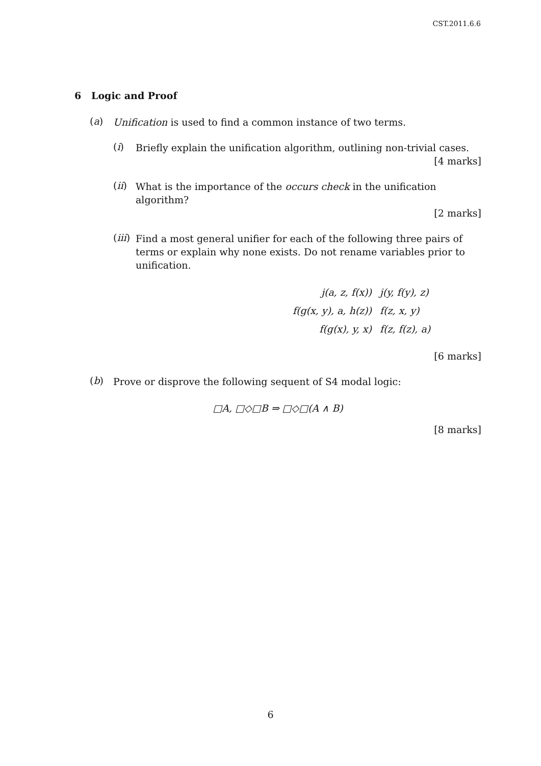CST.2011.6.6
6 Logic and Proof
(a)
Unification is used to find a common instance of two terms.
(i)
Briefly explain the unification algorithm, outlining non-trivial cases.
[4 marks]
(ii)
What is the importance of the occurs check in the unification algorithm?
[2 marks]
(iii)
Find a most general unifier for each of the following three pairs of terms or explain why none exists. Do not rename variables prior to unification.
| j(a, z, f(x)) | j(y, f(y), z) |
| f(g(x, y), a, h(z)) | f(z, x, y) |
| f(g(x), y, x) | f(z, f(z), a) |
[6 marks]
(b)
Prove or disprove the following sequent of S4 modal logic:
□A, □◇□B ⇒ □◇□(A ∧ B)
[8 marks]
6